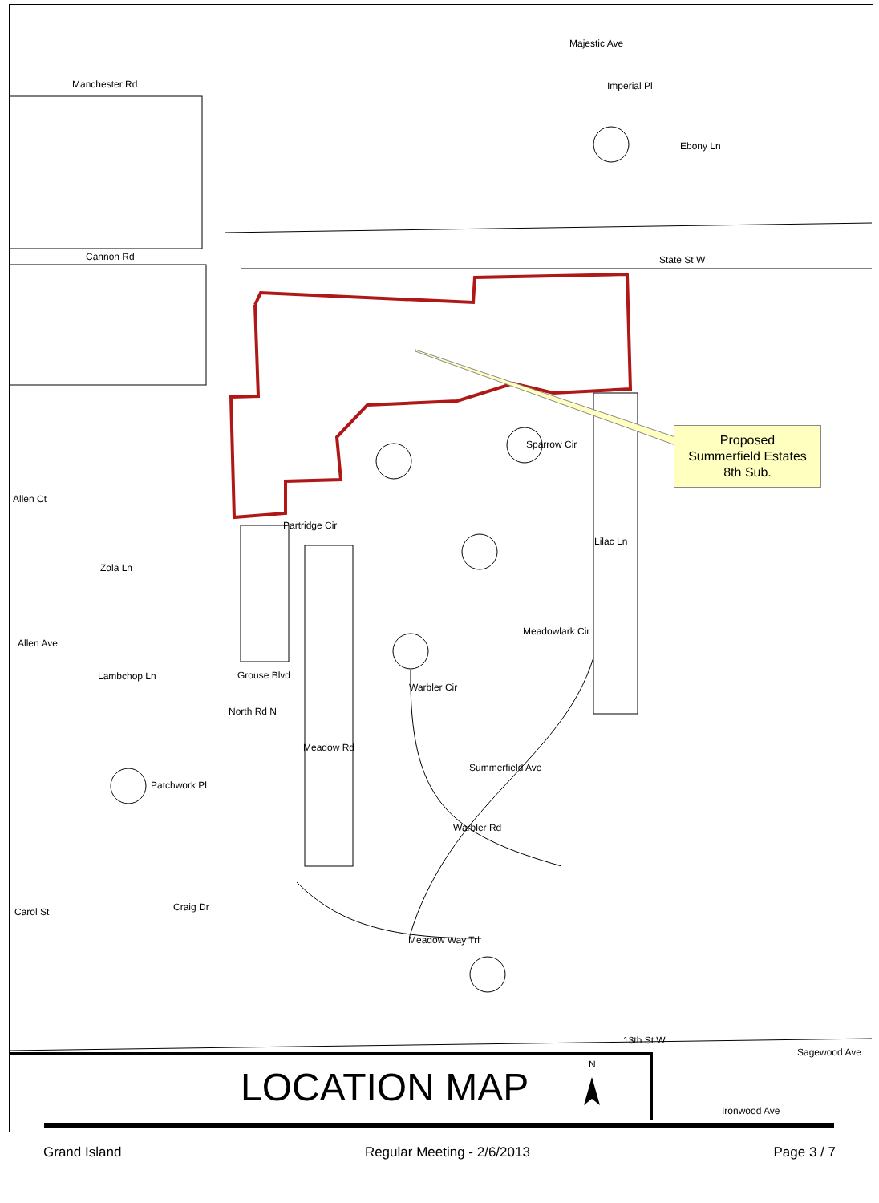Majestic Ave
Manchester Rd Imperial Pl
Ebony Ln
Cannon Rd State St W
Sparrow Cir
Allen Ct
Partridge Cir
Lilac Ln
Zola Ln
Meadowlark Cir
Allen Ave
Lambchop Ln Grouse Blvd
Warbler Cir
North Rd N
Meadow Rd
Summerfield Ave
Patchwork Pl
Warbler Rd
Craig Dr Carol St
Meadow Way Trl
13th St W
Sagewood Ave
Ironwood Ave
N
Proposed
Summerfield Estates
8th Sub.
LOCATION MAP
Grand Island Regular Meeting - 2/6/2013 Page 3 / 7